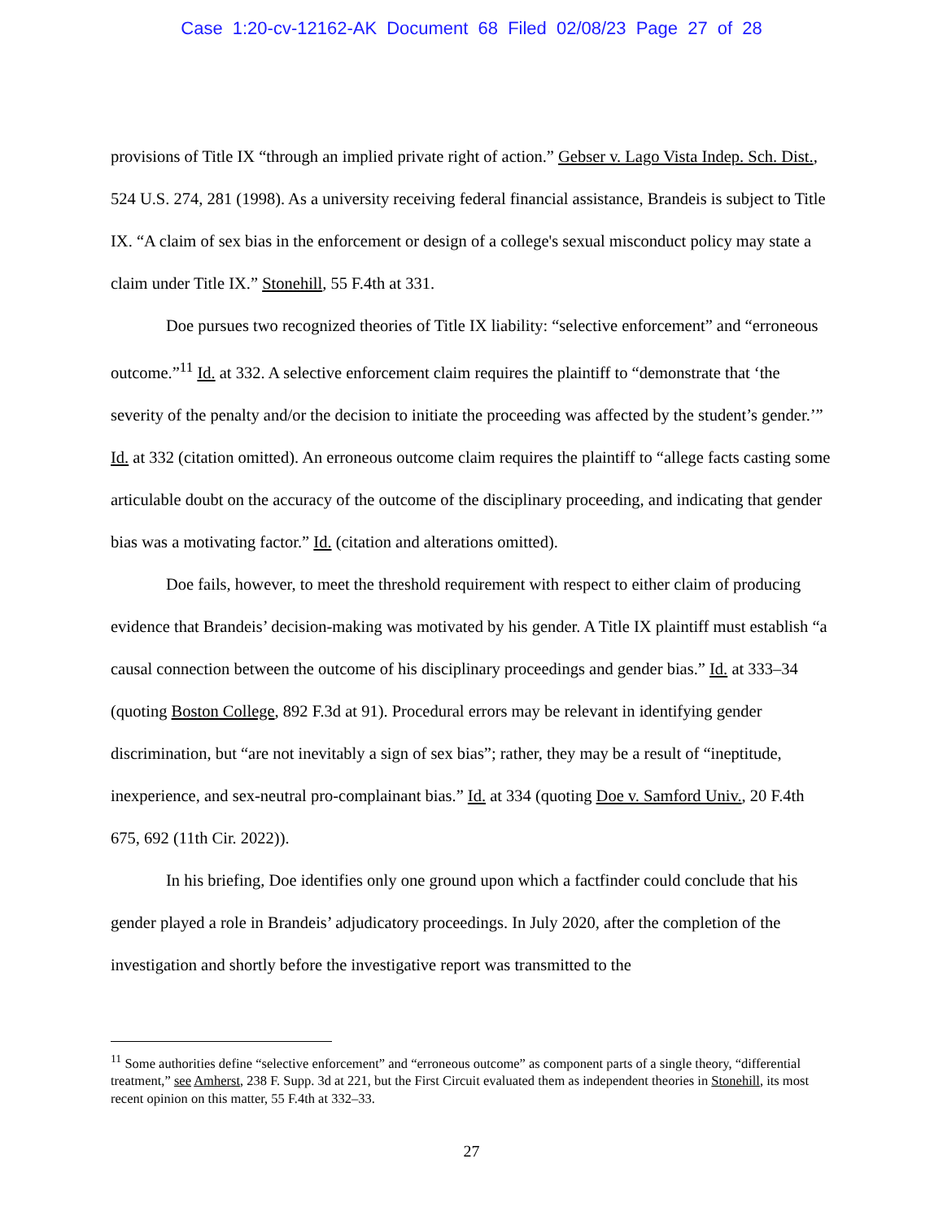Case 1:20-cv-12162-AK Document 68 Filed 02/08/23 Page 27 of 28
provisions of Title IX “through an implied private right of action.” Gebser v. Lago Vista Indep. Sch. Dist., 524 U.S. 274, 281 (1998). As a university receiving federal financial assistance, Brandeis is subject to Title IX. “A claim of sex bias in the enforcement or design of a college's sexual misconduct policy may state a claim under Title IX.” Stonehill, 55 F.4th at 331.
Doe pursues two recognized theories of Title IX liability: “selective enforcement” and “erroneous outcome.”<sup>11</sup> Id. at 332. A selective enforcement claim requires the plaintiff to “demonstrate that ‘the severity of the penalty and/or the decision to initiate the proceeding was affected by the student’s gender.’” Id. at 332 (citation omitted). An erroneous outcome claim requires the plaintiff to “allege facts casting some articulable doubt on the accuracy of the outcome of the disciplinary proceeding, and indicating that gender bias was a motivating factor.” Id. (citation and alterations omitted).
Doe fails, however, to meet the threshold requirement with respect to either claim of producing evidence that Brandeis’ decision-making was motivated by his gender. A Title IX plaintiff must establish “a causal connection between the outcome of his disciplinary proceedings and gender bias.” Id. at 333–34 (quoting Boston College, 892 F.3d at 91). Procedural errors may be relevant in identifying gender discrimination, but “are not inevitably a sign of sex bias”; rather, they may be a result of “ineptitude, inexperience, and sex-neutral pro-complainant bias.” Id. at 334 (quoting Doe v. Samford Univ., 20 F.4th 675, 692 (11th Cir. 2022)).
In his briefing, Doe identifies only one ground upon which a factfinder could conclude that his gender played a role in Brandeis’ adjudicatory proceedings. In July 2020, after the completion of the investigation and shortly before the investigative report was transmitted to the
<sup>11</sup> Some authorities define “selective enforcement” and “erroneous outcome” as component parts of a single theory, “differential treatment,” see Amherst, 238 F. Supp. 3d at 221, but the First Circuit evaluated them as independent theories in Stonehill, its most recent opinion on this matter, 55 F.4th at 332–33.
27